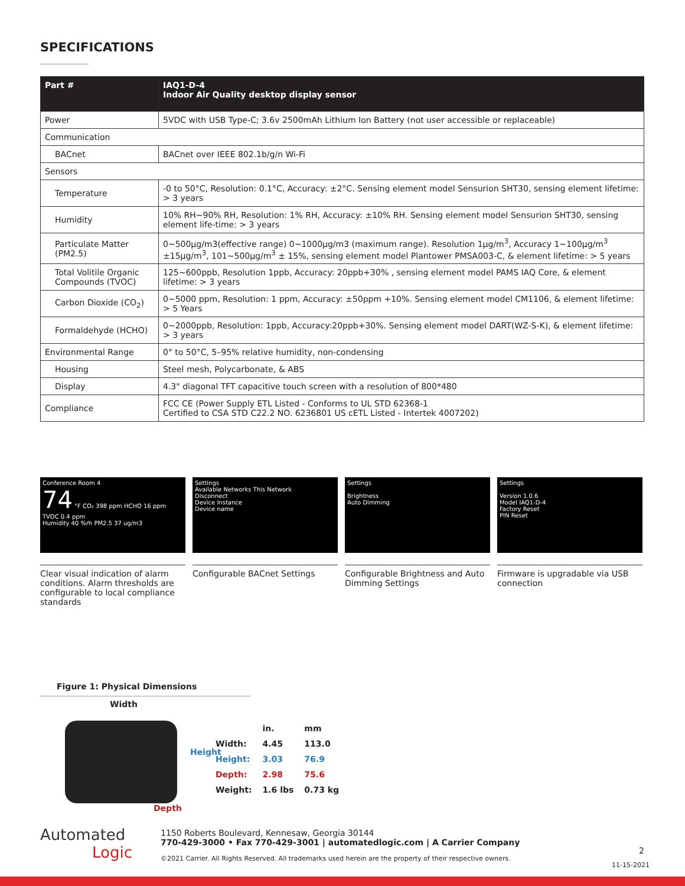SPECIFICATIONS
| Part # | IAQ1-D-4 Indoor Air Quality desktop display sensor |
| --- | --- |
| Power | 5VDC with USB Type-C; 3.6v 2500mAh Lithium Ion Battery (not user accessible or replaceable) |
| Communication | |
| BACnet | BACnet over IEEE 802.1b/g/n Wi-Fi |
| Sensors | |
| Temperature | -0 to 50°C, Resolution: 0.1°C, Accuracy: ±2°C. Sensing element model Sensurion SHT30, sensing element lifetime: > 3 years |
| Humidity | 10% RH~90% RH, Resolution: 1% RH, Accuracy: ±10% RH. Sensing element model Sensurion SHT30, sensing element life-time: > 3 years |
| Particulate Matter (PM2.5) | 0~500μg/m3(effective range) 0~1000μg/m3 (maximum range). Resolution 1μg/m<sup>3</sup>, Accuracy 1~100μg/m<sup>3</sup> ±15μg/m<sup>3</sup>, 101~500μg/m<sup>3</sup> ± 15%, sensing element model Plantower PMSA003-C, & element lifetime: > 5 years |
| Total Volitile Organic Compounds (TVOC) | 125~600ppb, Resolution 1ppb, Accuracy: 20ppb+30% , sensing element model PAMS IAQ Core, & element lifetime: > 3 years |
| Carbon Dioxide (CO<sub>2</sub>) | 0~5000 ppm, Resolution: 1 ppm, Accuracy: ±50ppm +10%. Sensing element model CM1106, & element lifetime: > 5 Years |
| Formaldehyde (HCHO) | 0~2000ppb, Resolution: 1ppb, Accuracy:20ppb+30%. Sensing element model DART(WZ-S-K), & element lifetime: > 3 years |
| Environmental Range | 0° to 50°C, 5–95% relative humidity, non-condensing |
| Housing | Steel mesh, Polycarbonate, & ABS |
| Display | 4.3" diagonal TFT capacitive touch screen with a resolution of 800*480 |
| Compliance | FCC CE (Power Supply ETL Listed - Conforms to UL STD 62368-1 Certified to CSA STD C22.2 NO. 6236801 US cETL Listed - Intertek 4007202) |
Conference Room 4
74 °F CO₂ 398 ppm HCHO 16 ppm TVOC 0.4 ppm
Humidity 40 %rh PM2.5 37 ug/m3
Clear visual indication of alarm conditions. Alarm thresholds are configurable to local compliance standards
Settings
Available Networks This Network
Disconnect
Device Instance
Device name
Configurable BACnet Settings
Settings
Brightness
Auto Dimming
Configurable Brightness and Auto Dimming Settings
Settings
Version 1.0.6
Model IAQ1-D-4
Factory Reset
PIN Reset
Firmware is upgradable via USB connection
Figure 1: Physical Dimensions
Width
Height
Depth
| | in. | mm |
| --- | --- | --- |
| Width: | 4.45 | 113.0 |
| Height: | 3.03 | 76.9 |
| Depth: | 2.98 | 75.6 |
| Weight: | 1.6 lbs | 0.73 kg |
Automated
Logic
1150 Roberts Boulevard, Kennesaw, Georgia 30144
770-429-3000 • Fax 770-429-3001 | automatedlogic.com | A Carrier Company
©2021 Carrier. All Rights Reserved. All trademarks used herein are the property of their respective owners.
2
11-15-2021